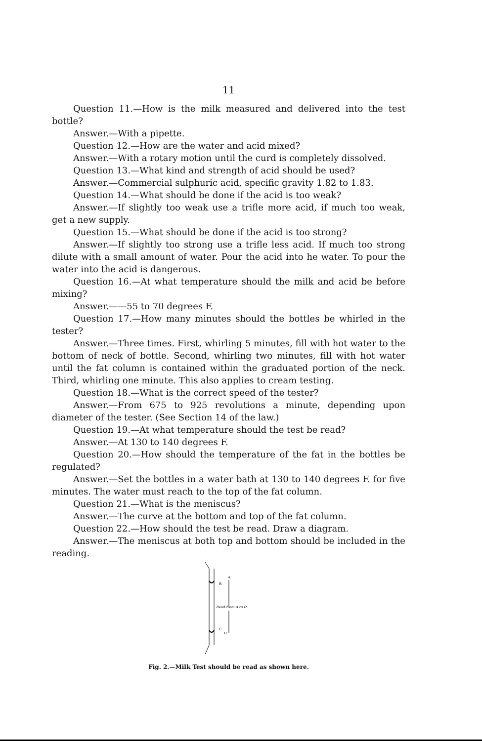11
Question 11.—How is the milk measured and delivered into the test bottle?
Answer.—With a pipette.
Question 12.—How are the water and acid mixed?
Answer.—With a rotary motion until the curd is completely dissolved.
Question 13.—What kind and strength of acid should be used?
Answer.—Commercial sulphuric acid, specific gravity 1.82 to 1.83.
Question 14.—What should be done if the acid is too weak?
Answer.—If slightly too weak use a trifle more acid, if much too weak, get a new supply.
Question 15.—What should be done if the acid is too strong?
Answer.—If slightly too strong use a trifle less acid. If much too strong dilute with a small amount of water. Pour the acid into he water. To pour the water into the acid is dangerous.
Question 16.—At what temperature should the milk and acid be before mixing?
Answer.——55 to 70 degrees F.
Question 17.—How many minutes should the bottles be whirled in the tester?
Answer.—Three times. First, whirling 5 minutes, fill with hot water to the bottom of neck of bottle. Second, whirling two minutes, fill with hot water until the fat column is contained within the graduated portion of the neck. Third, whirling one minute. This also applies to cream testing.
Question 18.—What is the correct speed of the tester?
Answer.—From 675 to 925 revolutions a minute, depending upon diameter of the tester. (See Section 14 of the law.)
Question 19.—At what temperature should the test be read?
Answer.—At 130 to 140 degrees F.
Question 20.—How should the temperature of the fat in the bottles be regulated?
Answer.—Set the bottles in a water bath at 130 to 140 degrees F. for five minutes. The water must reach to the top of the fat column.
Question 21.—What is the meniscus?
Answer.—The curve at the bottom and top of the fat column.
Question 22.—How should the test be read. Draw a diagram.
Answer.—The meniscus at both top and bottom should be included in the reading.
B
A
Read from A to D
C
D
Fig. 2.—Milk Test should be read as shown here.